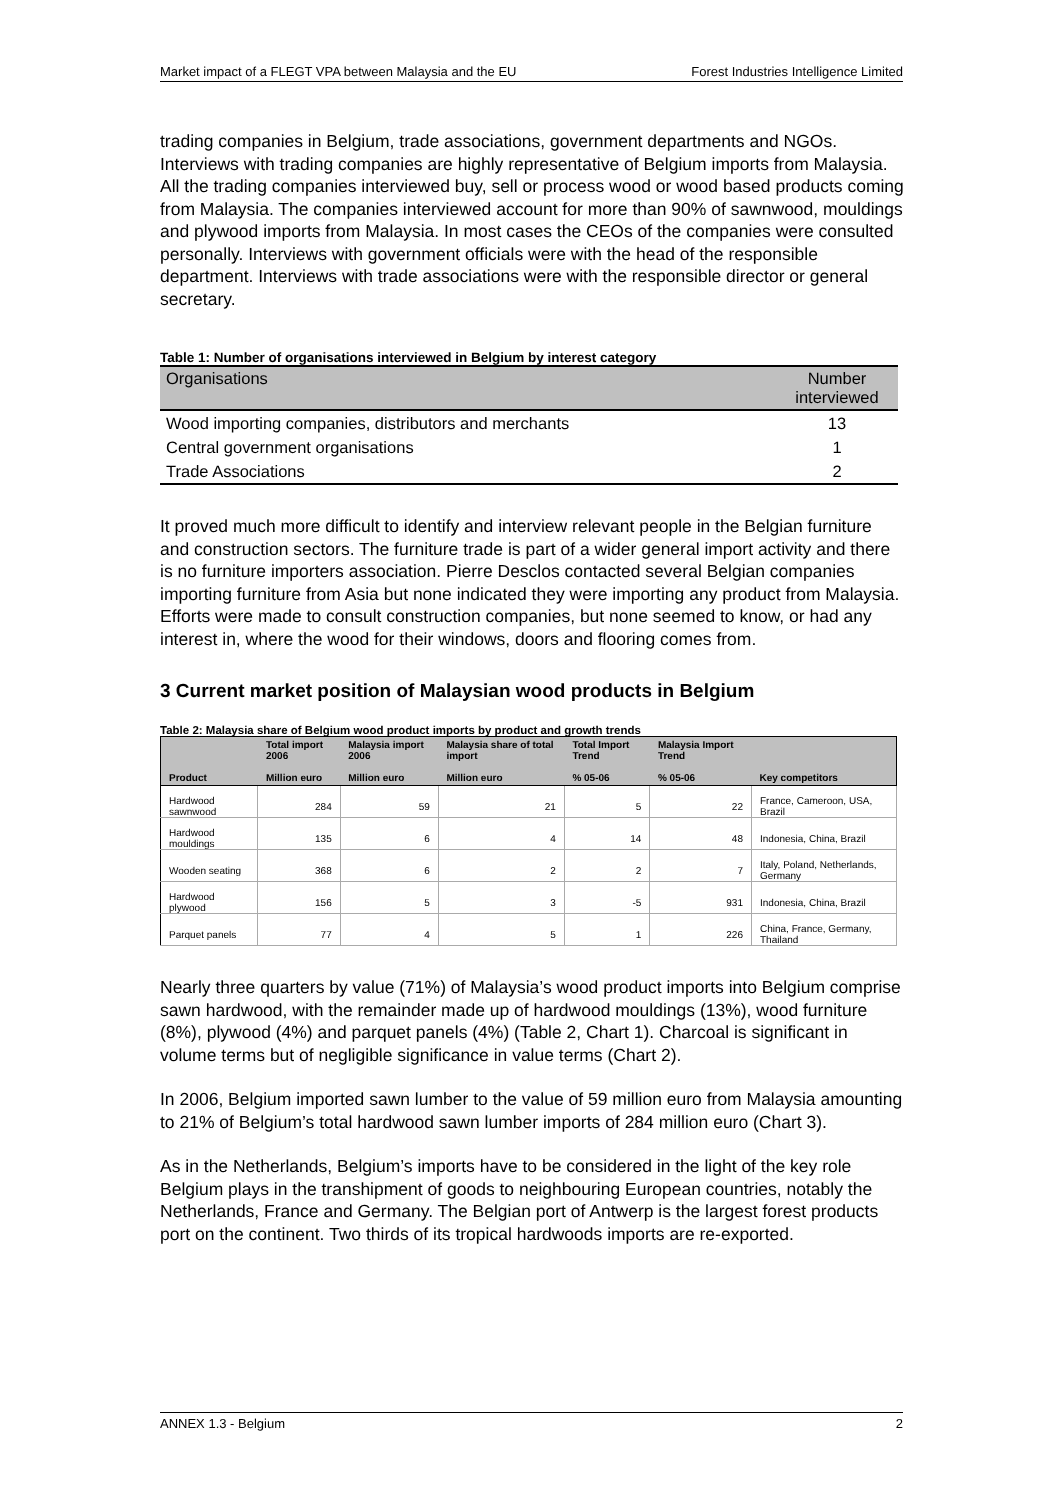Market impact of a FLEGT VPA between Malaysia and the EU Forest Industries Intelligence Limited
trading companies in Belgium, trade associations, government departments and NGOs. Interviews with trading companies are highly representative of Belgium imports from Malaysia. All the trading companies interviewed buy, sell or process wood or wood based products coming from Malaysia. The companies interviewed account for more than 90% of sawnwood, mouldings and plywood imports from Malaysia. In most cases the CEOs of the companies were consulted personally. Interviews with government officials were with the head of the responsible department. Interviews with trade associations were with the responsible director or general secretary.
Table 1: Number of organisations interviewed in Belgium by interest category
| Organisations | Number interviewed |
| --- | --- |
| Wood importing companies, distributors and merchants | 13 |
| Central government organisations | 1 |
| Trade Associations | 2 |
It proved much more difficult to identify and interview relevant people in the Belgian furniture and construction sectors. The furniture trade is part of a wider general import activity and there is no furniture importers association. Pierre Desclos contacted several Belgian companies importing furniture from Asia but none indicated they were importing any product from Malaysia. Efforts were made to consult construction companies, but none seemed to know, or had any interest in, where the wood for their windows, doors and flooring comes from.
3 Current market position of Malaysian wood products in Belgium
Table 2: Malaysia share of Belgium wood product imports by product and growth trends
| Product | Total import 2006 Million euro | Malaysia import 2006 Million euro | Malaysia share of total import Million euro | Total Import Trend % 05-06 | Malaysia Import Trend % 05-06 | Key competitors |
| --- | --- | --- | --- | --- | --- | --- |
| Hardwood sawnwood | 284 | 59 | 21 | 5 | 22 | France, Cameroon, USA, Brazil |
| Hardwood mouldings | 135 | 6 | 4 | 14 | 48 | Indonesia, China, Brazil |
| Wooden seating | 368 | 6 | 2 | 2 | 7 | Italy, Poland, Netherlands, Germany |
| Hardwood plywood | 156 | 5 | 3 | -5 | 931 | Indonesia, China, Brazil |
| Parquet panels | 77 | 4 | 5 | 1 | 226 | China, France, Germany, Thailand |
Nearly three quarters by value (71%) of Malaysia’s wood product imports into Belgium comprise sawn hardwood, with the remainder made up of hardwood mouldings (13%), wood furniture (8%), plywood (4%) and parquet panels (4%) (Table 2, Chart 1). Charcoal is significant in volume terms but of negligible significance in value terms (Chart 2).
In 2006, Belgium imported sawn lumber to the value of 59 million euro from Malaysia amounting to 21% of Belgium’s total hardwood sawn lumber imports of 284 million euro (Chart 3).
As in the Netherlands, Belgium’s imports have to be considered in the light of the key role Belgium plays in the transhipment of goods to neighbouring European countries, notably the Netherlands, France and Germany. The Belgian port of Antwerp is the largest forest products port on the continent. Two thirds of its tropical hardwoods imports are re-exported.
ANNEX 1.3 - Belgium 2